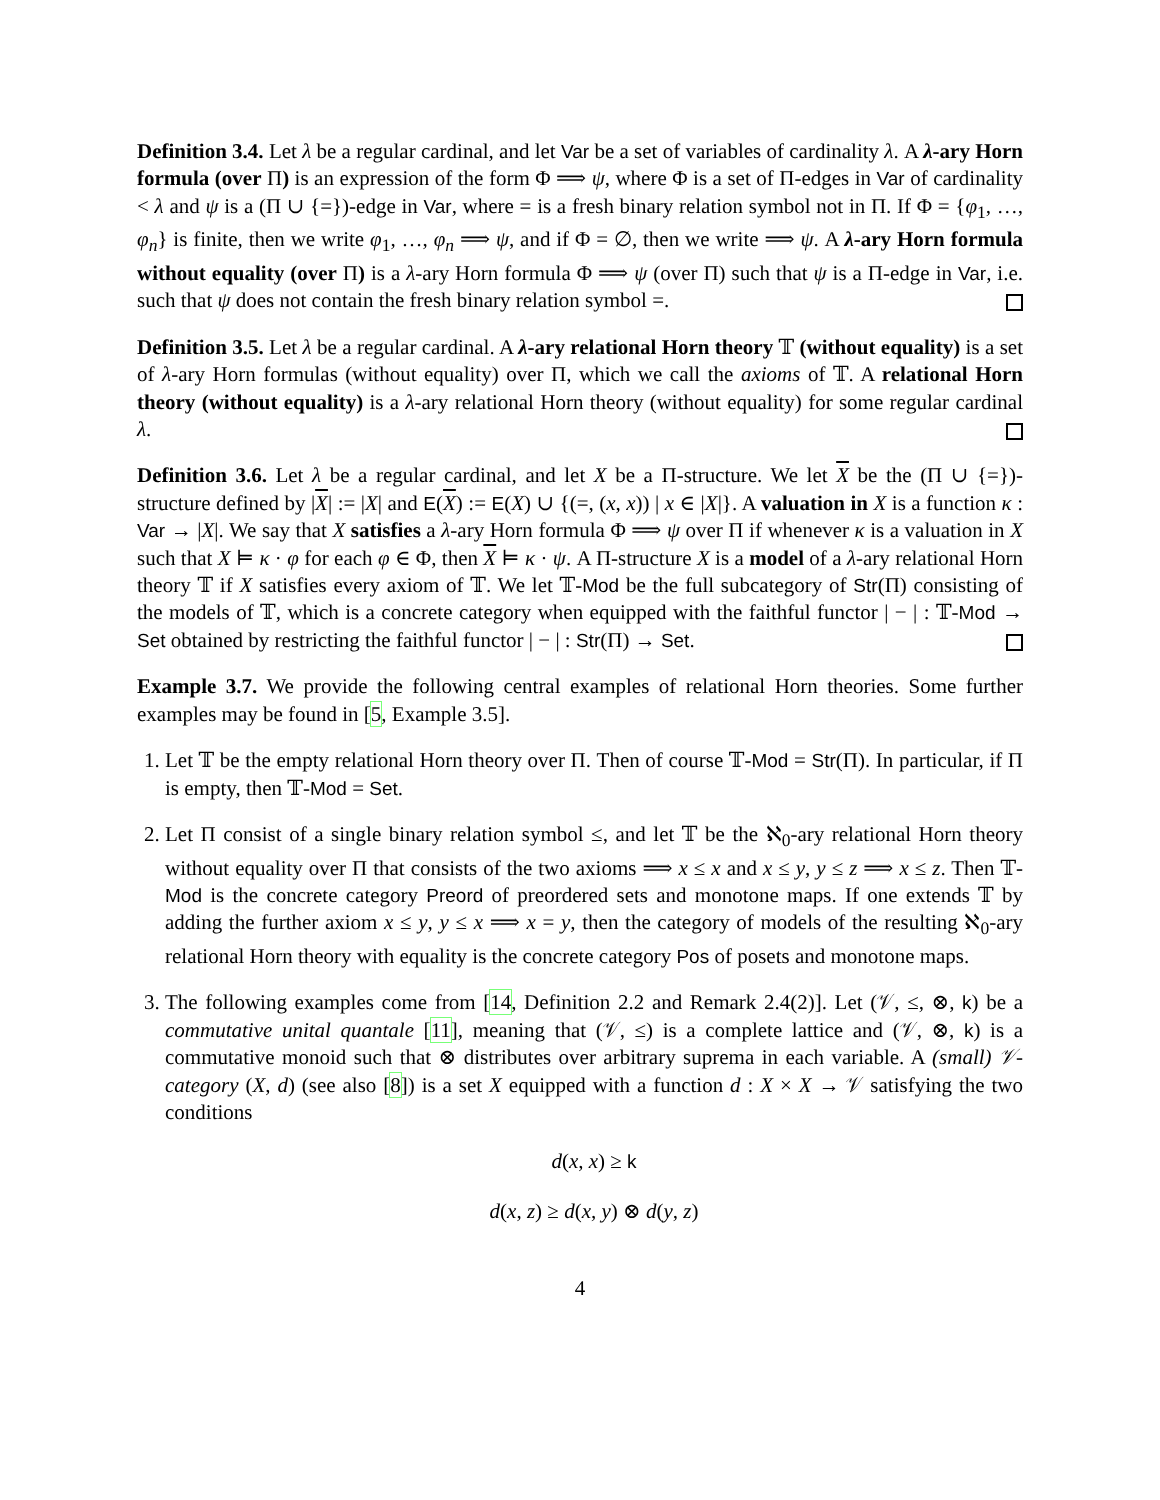Definition 3.4. Let λ be a regular cardinal, and let Var be a set of variables of cardinality λ. A λ-ary Horn formula (over Π) is an expression of the form Φ ⟹ ψ, where Φ is a set of Π-edges in Var of cardinality < λ and ψ is a (Π ∪ {=})-edge in Var, where = is a fresh binary relation symbol not in Π. If Φ = {φ<sub>1</sub>, …, φ<sub>n</sub>} is finite, then we write φ<sub>1</sub>, …, φ<sub>n</sub> ⟹ ψ, and if Φ = ∅, then we write ⟹ ψ. A λ-ary Horn formula without equality (over Π) is a λ-ary Horn formula Φ ⟹ ψ (over Π) such that ψ is a Π-edge in Var, i.e. such that ψ does not contain the fresh binary relation symbol =.
Definition 3.5. Let λ be a regular cardinal. A λ-ary relational Horn theory 𝕋 (without equality) is a set of λ-ary Horn formulas (without equality) over Π, which we call the axioms of 𝕋. A relational Horn theory (without equality) is a λ-ary relational Horn theory (without equality) for some regular cardinal λ.
Definition 3.6. Let λ be a regular cardinal, and let X be a Π-structure. We let X be the (Π ∪ {=})-structure defined by |X| := |X| and E(X) := E(X) ∪ {(=, (x, x)) | x ∈ |X|}. A valuation in X is a function κ : Var → |X|. We say that X satisfies a λ-ary Horn formula Φ ⟹ ψ over Π if whenever κ is a valuation in X such that X ⊨ κ · φ for each φ ∈ Φ, then X ⊨ κ · ψ. A Π-structure X is a model of a λ-ary relational Horn theory 𝕋 if X satisfies every axiom of 𝕋. We let 𝕋-Mod be the full subcategory of Str(Π) consisting of the models of 𝕋, which is a concrete category when equipped with the faithful functor | − | : 𝕋-Mod → Set obtained by restricting the faithful functor | − | : Str(Π) → Set.
Example 3.7. We provide the following central examples of relational Horn theories. Some further examples may be found in [5, Example 3.5].
1. Let 𝕋 be the empty relational Horn theory over Π. Then of course 𝕋-Mod = Str(Π). In particular, if Π is empty, then 𝕋-Mod = Set.
2. Let Π consist of a single binary relation symbol ≤, and let 𝕋 be the ℵ<sub>0</sub>-ary relational Horn theory without equality over Π that consists of the two axioms ⟹ x ≤ x and x ≤ y, y ≤ z ⟹ x ≤ z. Then 𝕋-Mod is the concrete category Preord of preordered sets and monotone maps. If one extends 𝕋 by adding the further axiom x ≤ y, y ≤ x ⟹ x = y, then the category of models of the resulting ℵ<sub>0</sub>-ary relational Horn theory with equality is the concrete category Pos of posets and monotone maps.
3. The following examples come from [14, Definition 2.2 and Remark 2.4(2)]. Let (𝒱, ≤, ⊗, k) be a commutative unital quantale [11], meaning that (𝒱, ≤) is a complete lattice and (𝒱, ⊗, k) is a commutative monoid such that ⊗ distributes over arbitrary suprema in each variable. A (small) 𝒱-category (X, d) (see also [8]) is a set X equipped with a function d : X × X → 𝒱 satisfying the two conditions
d(x, x) ≥ k
d(x, z) ≥ d(x, y) ⊗ d(y, z)
4